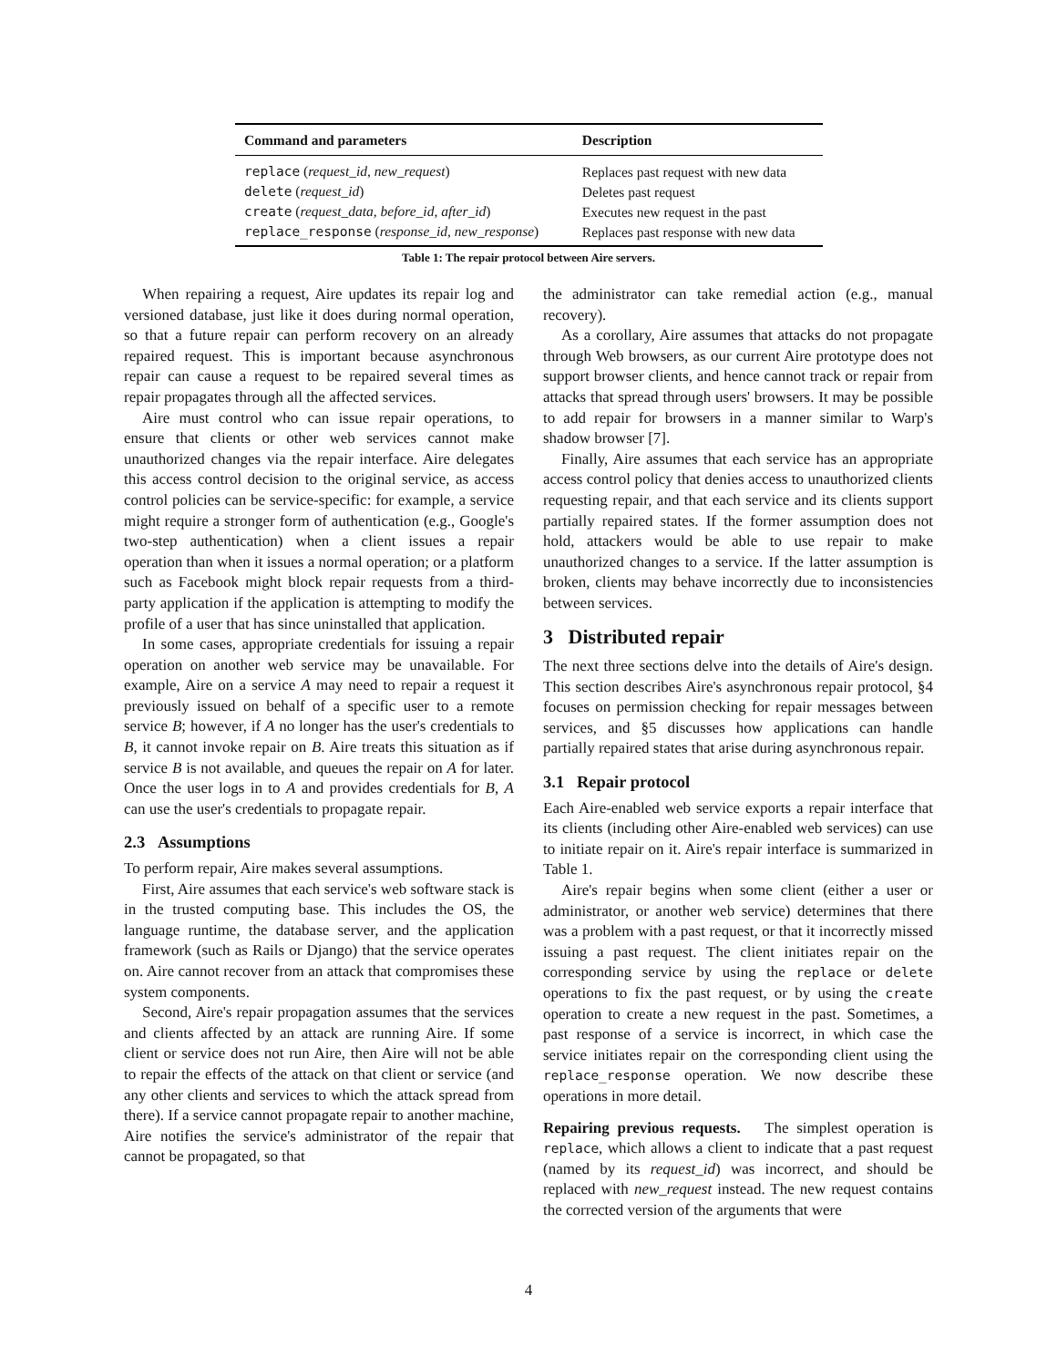| Command and parameters | Description |
| --- | --- |
| replace ( request_id , new_request ) | Replaces past request with new data |
| delete ( request_id ) | Deletes past request |
| create ( request_data , before_id , after_id ) | Executes new request in the past |
| replace_response ( response_id , new_response ) | Replaces past response with new data |
Table 1: The repair protocol between Aire servers.
When repairing a request, Aire updates its repair log and versioned database, just like it does during normal operation, so that a future repair can perform recovery on an already repaired request. This is important because asynchronous repair can cause a request to be repaired several times as repair propagates through all the affected services.
Aire must control who can issue repair operations, to ensure that clients or other web services cannot make unauthorized changes via the repair interface. Aire delegates this access control decision to the original service, as access control policies can be service-specific: for example, a service might require a stronger form of authentication (e.g., Google's two-step authentication) when a client issues a repair operation than when it issues a normal operation; or a platform such as Facebook might block repair requests from a third-party application if the application is attempting to modify the profile of a user that has since uninstalled that application.
In some cases, appropriate credentials for issuing a repair operation on another web service may be unavailable. For example, Aire on a service A may need to repair a request it previously issued on behalf of a specific user to a remote service B; however, if A no longer has the user's credentials to B, it cannot invoke repair on B. Aire treats this situation as if service B is not available, and queues the repair on A for later. Once the user logs in to A and provides credentials for B, A can use the user's credentials to propagate repair.
2.3 Assumptions
To perform repair, Aire makes several assumptions.
First, Aire assumes that each service's web software stack is in the trusted computing base. This includes the OS, the language runtime, the database server, and the application framework (such as Rails or Django) that the service operates on. Aire cannot recover from an attack that compromises these system components.
Second, Aire's repair propagation assumes that the services and clients affected by an attack are running Aire. If some client or service does not run Aire, then Aire will not be able to repair the effects of the attack on that client or service (and any other clients and services to which the attack spread from there). If a service cannot propagate repair to another machine, Aire notifies the service's administrator of the repair that cannot be propagated, so that
the administrator can take remedial action (e.g., manual recovery).
As a corollary, Aire assumes that attacks do not propagate through Web browsers, as our current Aire prototype does not support browser clients, and hence cannot track or repair from attacks that spread through users' browsers. It may be possible to add repair for browsers in a manner similar to Warp's shadow browser [7].
Finally, Aire assumes that each service has an appropriate access control policy that denies access to unauthorized clients requesting repair, and that each service and its clients support partially repaired states. If the former assumption does not hold, attackers would be able to use repair to make unauthorized changes to a service. If the latter assumption is broken, clients may behave incorrectly due to inconsistencies between services.
3 Distributed repair
The next three sections delve into the details of Aire's design. This section describes Aire's asynchronous repair protocol, §4 focuses on permission checking for repair messages between services, and §5 discusses how applications can handle partially repaired states that arise during asynchronous repair.
3.1 Repair protocol
Each Aire-enabled web service exports a repair interface that its clients (including other Aire-enabled web services) can use to initiate repair on it. Aire's repair interface is summarized in Table 1.
Aire's repair begins when some client (either a user or administrator, or another web service) determines that there was a problem with a past request, or that it incorrectly missed issuing a past request. The client initiates repair on the corresponding service by using the replace or delete operations to fix the past request, or by using the create operation to create a new request in the past. Sometimes, a past response of a service is incorrect, in which case the service initiates repair on the corresponding client using the replace_response operation. We now describe these operations in more detail.
Repairing previous requests. The simplest operation is replace, which allows a client to indicate that a past request (named by its request_id) was incorrect, and should be replaced with new_request instead. The new request contains the corrected version of the arguments that were
4